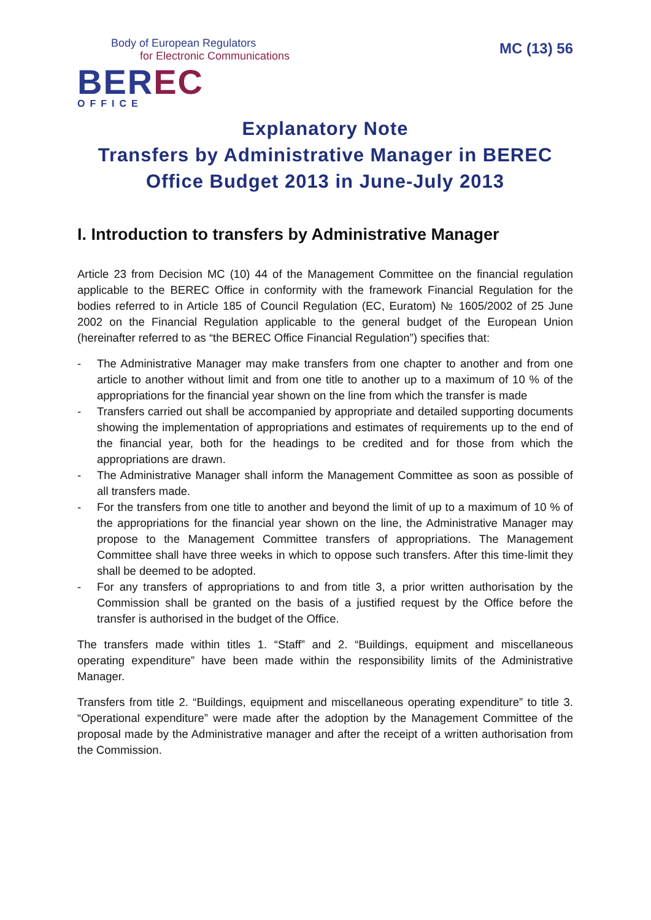Body of European Regulators
for Electronic Communications
BER EC
OFFICE
MC (13) 56
Explanatory Note
Transfers by Administrative Manager in BEREC Office Budget 2013 in June-July 2013
I. Introduction to transfers by Administrative Manager
Article 23 from Decision MC (10) 44 of the Management Committee on the financial regulation applicable to the BEREC Office in conformity with the framework Financial Regulation for the bodies referred to in Article 185 of Council Regulation (EC, Euratom) № 1605/2002 of 25 June 2002 on the Financial Regulation applicable to the general budget of the European Union (hereinafter referred to as “the BEREC Office Financial Regulation”) specifies that:
- The Administrative Manager may make transfers from one chapter to another and from one article to another without limit and from one title to another up to a maximum of 10 % of the appropriations for the financial year shown on the line from which the transfer is made
- Transfers carried out shall be accompanied by appropriate and detailed supporting documents showing the implementation of appropriations and estimates of requirements up to the end of the financial year, both for the headings to be credited and for those from which the appropriations are drawn.
- The Administrative Manager shall inform the Management Committee as soon as possible of all transfers made.
- For the transfers from one title to another and beyond the limit of up to a maximum of 10 % of the appropriations for the financial year shown on the line, the Administrative Manager may propose to the Management Committee transfers of appropriations. The Management Committee shall have three weeks in which to oppose such transfers. After this time-limit they shall be deemed to be adopted.
- For any transfers of appropriations to and from title 3, a prior written authorisation by the Commission shall be granted on the basis of a justified request by the Office before the transfer is authorised in the budget of the Office.
The transfers made within titles 1. “Staff” and 2. “Buildings, equipment and miscellaneous operating expenditure” have been made within the responsibility limits of the Administrative Manager.
Transfers from title 2. “Buildings, equipment and miscellaneous operating expenditure” to title 3. “Operational expenditure” were made after the adoption by the Management Committee of the proposal made by the Administrative manager and after the receipt of a written authorisation from the Commission.